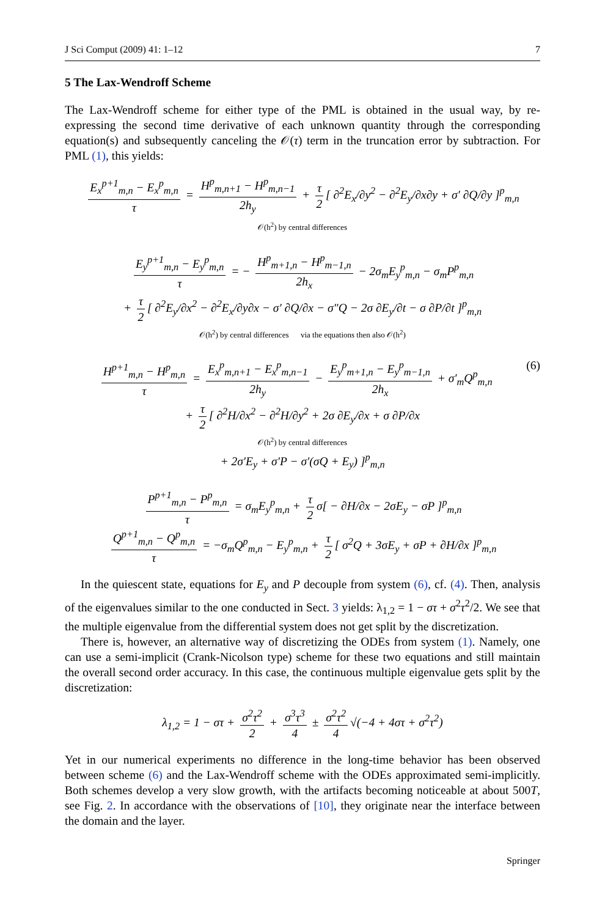J Sci Comput (2009) 41: 1–12 7
5 The Lax-Wendroff Scheme
The Lax-Wendroff scheme for either type of the PML is obtained in the usual way, by re-expressing the second time derivative of each unknown quantity through the corresponding equation(s) and subsequently canceling the 𝒪(τ) term in the truncation error by subtraction. For PML (1), this yields:
E<sub>x</sub><sup>p+1</sup><sub>m,n</sub> − E<sub>x</sub><sup>p</sup><sub>m,n</sub> τ = H<sup>p</sup><sub>m,n+1</sub> − H<sup>p</sup><sub>m,n−1</sub> 2h<sub>y</sub> + τ 2 [ ∂<sup>2</sup>E<sub>x</sub>/∂y<sup>2</sup> − ∂<sup>2</sup>E<sub>y</sub>/∂x∂y + σ′ ∂Q/∂y ]<sup>p</sup><sub>m,n</sub>
𝒪(h<sup>2</sup>) by central differences
E<sub>y</sub><sup>p+1</sup><sub>m,n</sub> − E<sub>y</sub><sup>p</sup><sub>m,n</sub> τ = − H<sup>p</sup><sub>m+1,n</sub> − H<sup>p</sup><sub>m−1,n</sub> 2h<sub>x</sub> − 2σ<sub>m</sub>E<sub>y</sub><sup>p</sup><sub>m,n</sub> − σ<sub>m</sub>P<sup>p</sup><sub>m,n</sub>
+ τ 2 [ ∂<sup>2</sup>E<sub>y</sub>/∂x<sup>2</sup> − ∂<sup>2</sup>E<sub>x</sub>/∂y∂x − σ′ ∂Q/∂x − σ″Q − 2σ ∂E<sub>y</sub>/∂t − σ ∂P/∂t ]<sup>p</sup><sub>m,n</sub>
𝒪(h<sup>2</sup>) by central differences via the equations then also 𝒪(h<sup>2</sup>)
H<sup>p+1</sup><sub>m,n</sub> − H<sup>p</sup><sub>m,n</sub> τ = E<sub>x</sub><sup>p</sup><sub>m,n+1</sub> − E<sub>x</sub><sup>p</sup><sub>m,n−1</sub> 2h<sub>y</sub> − E<sub>y</sub><sup>p</sup><sub>m+1,n</sub> − E<sub>y</sub><sup>p</sup><sub>m−1,n</sub> 2h<sub>x</sub> + σ′<sub>m</sub>Q<sup>p</sup><sub>m,n</sub> (6)
+ τ 2 [ ∂<sup>2</sup>H/∂x<sup>2</sup> − ∂<sup>2</sup>H/∂y<sup>2</sup> + 2σ ∂E<sub>y</sub>/∂x + σ ∂P/∂x
𝒪(h<sup>2</sup>) by central differences
+ 2σ′E<sub>y</sub> + σ′P − σ′(σQ + E<sub>y</sub>) ]<sup>p</sup><sub>m,n</sub>
P<sup>p+1</sup><sub>m,n</sub> − P<sup>p</sup><sub>m,n</sub> τ = σ<sub>m</sub>E<sub>y</sub><sup>p</sup><sub>m,n</sub> + τ 2 σ[ − ∂H/∂x − 2σE<sub>y</sub> − σP ]<sup>p</sup><sub>m,n</sub>
Q<sup>p+1</sup><sub>m,n</sub> − Q<sup>p</sup><sub>m,n</sub> τ = −σ<sub>m</sub>Q<sup>p</sup><sub>m,n</sub> − E<sub>y</sub><sup>p</sup><sub>m,n</sub> + τ 2 [ σ<sup>2</sup>Q + 3σE<sub>y</sub> + σP + ∂H/∂x ]<sup>p</sup><sub>m,n</sub>
In the quiescent state, equations for E<sub>y</sub> and P decouple from system (6), cf. (4). Then, analysis of the eigenvalues similar to the one conducted in Sect. 3 yields: λ<sub>1,2</sub> = 1 − στ + σ<sup>2</sup>τ<sup>2</sup>/2. We see that the multiple eigenvalue from the differential system does not get split by the discretization.
There is, however, an alternative way of discretizing the ODEs from system (1). Namely, one can use a semi-implicit (Crank-Nicolson type) scheme for these two equations and still maintain the overall second order accuracy. In this case, the continuous multiple eigenvalue gets split by the discretization:
λ<sub>1,2</sub> = 1 − στ + σ<sup>2</sup>τ<sup>2</sup> 2 + σ<sup>3</sup>τ<sup>3</sup> 4 ± σ<sup>2</sup>τ<sup>2</sup> 4 √(−4 + 4στ + σ<sup>2</sup>τ<sup>2</sup>)
Yet in our numerical experiments no difference in the long-time behavior has been observed between scheme (6) and the Lax-Wendroff scheme with the ODEs approximated semi-implicitly. Both schemes develop a very slow growth, with the artifacts becoming noticeable at about 500T, see Fig. 2. In accordance with the observations of [10], they originate near the interface between the domain and the layer.
Springer